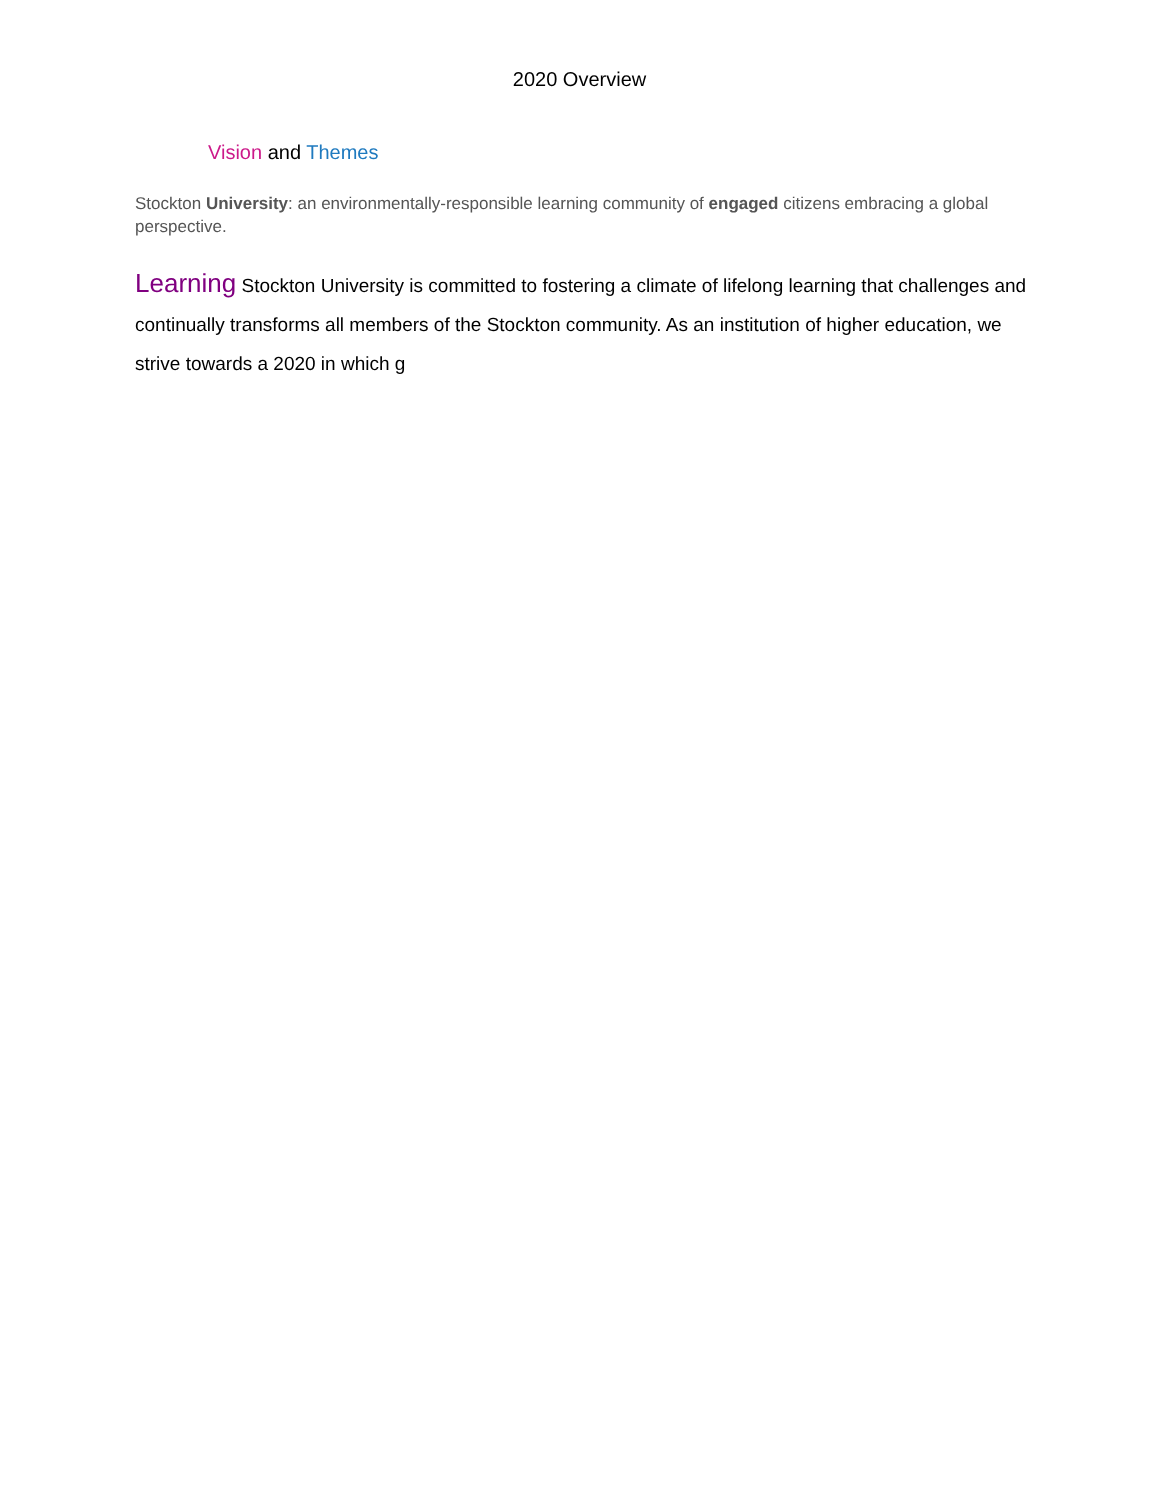2020 Overview
Vision and Themes
Stockton University: an environmentally-responsible learning community of engaged citizens embracing a global perspective.
Learning Stockton University is committed to fostering a climate of lifelong learning that challenges and continually transforms all members of the Stockton community. As an institution of higher education, we strive towards a 2020 in which g